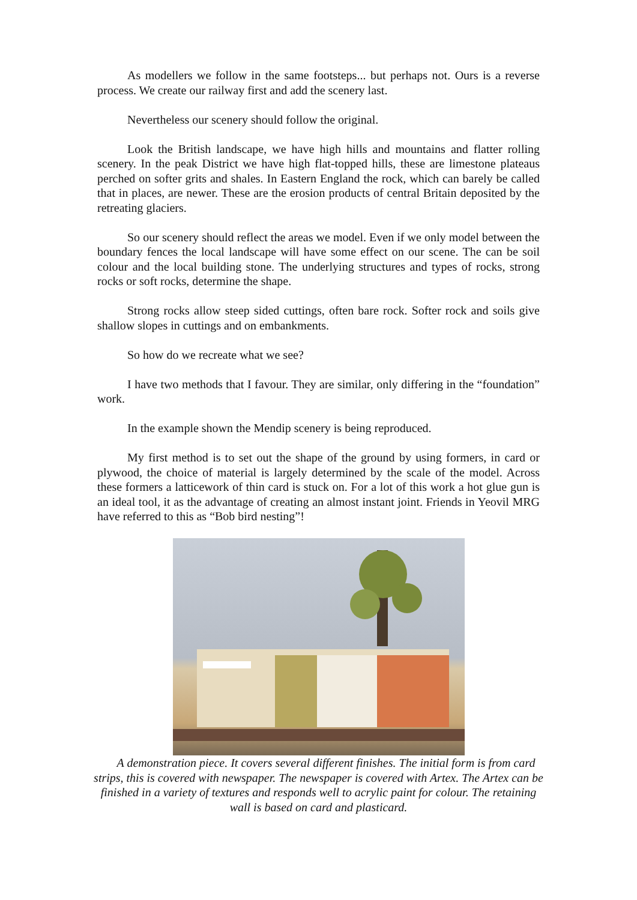As modellers we follow in the same footsteps... but perhaps not. Ours is a reverse process. We create our railway first and add the scenery last.
Nevertheless our scenery should follow the original.
Look the British landscape, we have high hills and mountains and flatter rolling scenery. In the peak District we have high flat-topped hills, these are limestone plateaus perched on softer grits and shales. In Eastern England the rock, which can barely be called that in places, are newer. These are the erosion products of central Britain deposited by the retreating glaciers.
So our scenery should reflect the areas we model. Even if we only model between the boundary fences the local landscape will have some effect on our scene. The can be soil colour and the local building stone. The underlying structures and types of rocks, strong rocks or soft rocks, determine the shape.
Strong rocks allow steep sided cuttings, often bare rock. Softer rock and soils give shallow slopes in cuttings and on embankments.
So how do we recreate what we see?
I have two methods that I favour. They are similar, only differing in the “foundation” work.
In the example shown the Mendip scenery is being reproduced.
My first method is to set out the shape of the ground by using formers, in card or plywood, the choice of material is largely determined by the scale of the model. Across these formers a latticework of thin card is stuck on. For a lot of this work a hot glue gun is an ideal tool, it as the advantage of creating an almost instant joint. Friends in Yeovil MRG have referred to this as “Bob bird nesting”!
A demonstration piece. It covers several different finishes. The initial form is from card strips, this is covered with newspaper. The newspaper is covered with Artex. The Artex can be finished in a variety of textures and responds well to acrylic paint for colour. The retaining wall is based on card and plasticard.